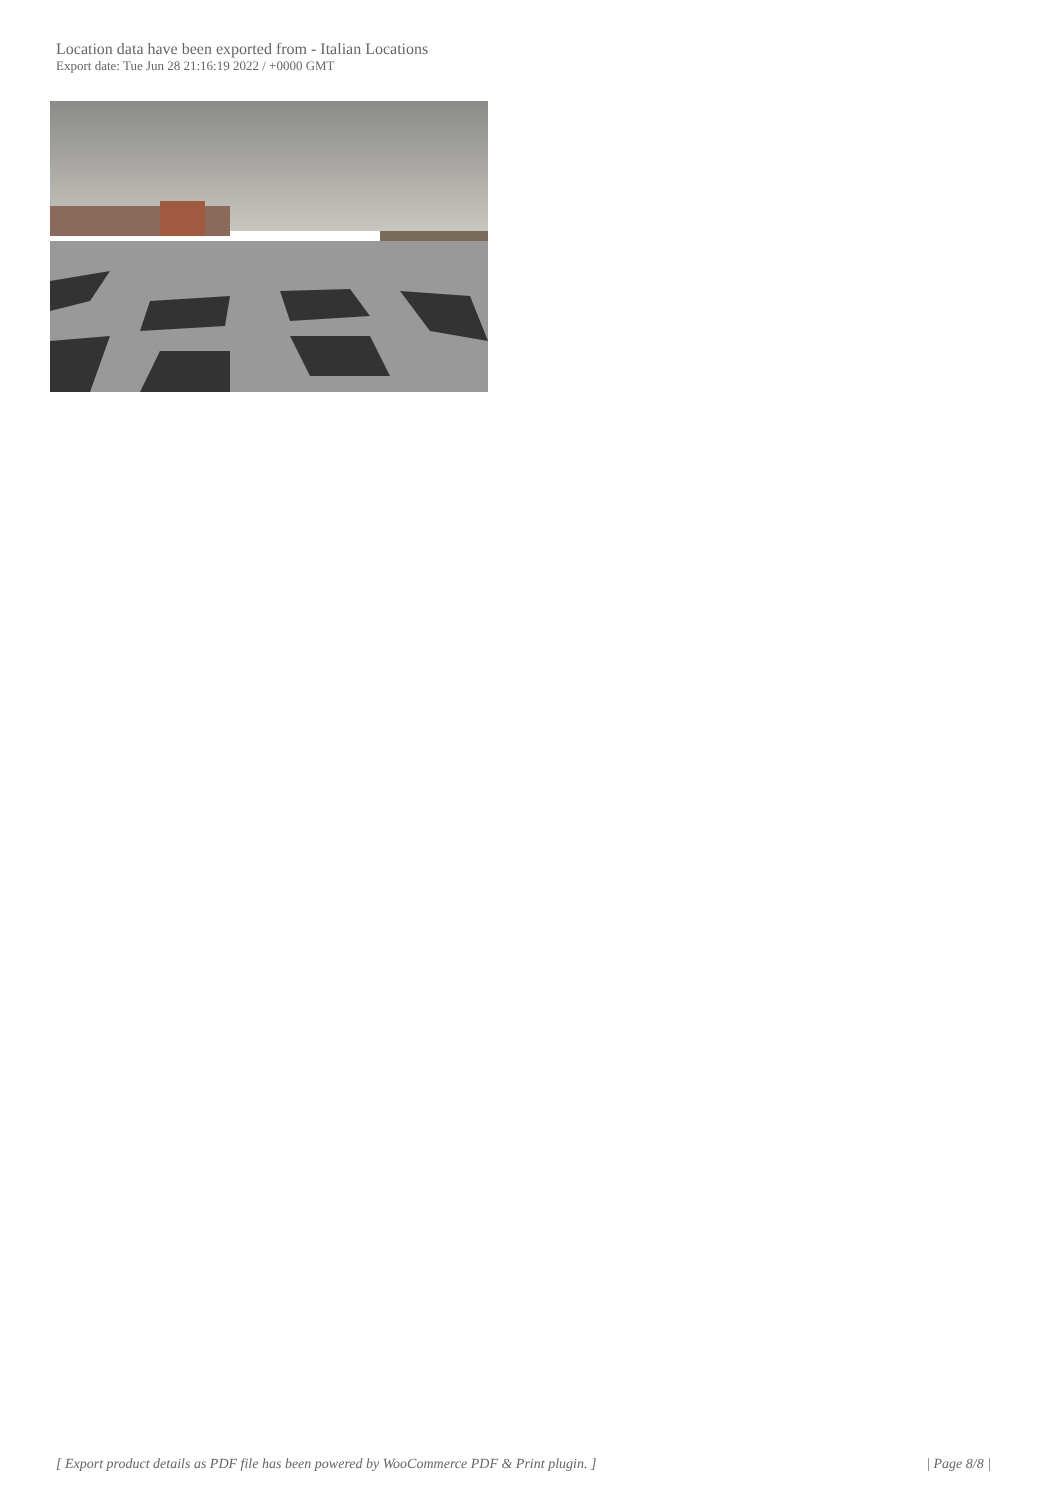Location data have been exported from - Italian Locations
Export date: Tue Jun 28 21:16:19 2022 / +0000 GMT
[ Export product details as PDF file has been powered by WooCommerce PDF & Print plugin. ] | Page 8/8 |